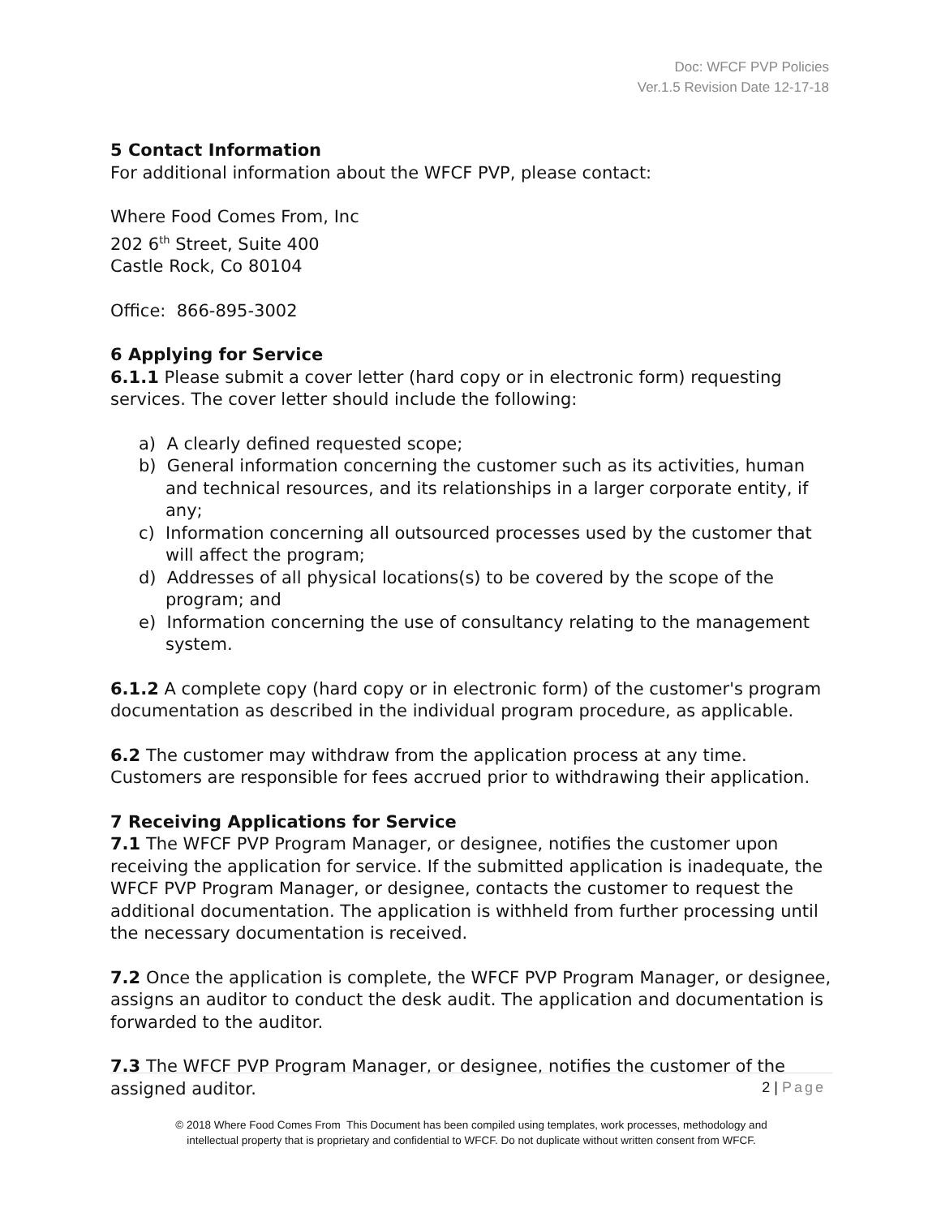Doc: WFCF PVP Policies
Ver.1.5 Revision Date 12-17-18
5 Contact Information
For additional information about the WFCF PVP, please contact:
Where Food Comes From, Inc
202 6<sup>th</sup> Street, Suite 400
Castle Rock, Co 80104
Office: 866-895-3002
6 Applying for Service
6.1.1 Please submit a cover letter (hard copy or in electronic form) requesting services. The cover letter should include the following:
a) A clearly defined requested scope;
b) General information concerning the customer such as its activities, human and technical resources, and its relationships in a larger corporate entity, if any;
c) Information concerning all outsourced processes used by the customer that will affect the program;
d) Addresses of all physical locations(s) to be covered by the scope of the program; and
e) Information concerning the use of consultancy relating to the management system.
6.1.2 A complete copy (hard copy or in electronic form) of the customer's program documentation as described in the individual program procedure, as applicable.
6.2 The customer may withdraw from the application process at any time. Customers are responsible for fees accrued prior to withdrawing their application.
7 Receiving Applications for Service
7.1 The WFCF PVP Program Manager, or designee, notifies the customer upon receiving the application for service. If the submitted application is inadequate, the WFCF PVP Program Manager, or designee, contacts the customer to request the additional documentation. The application is withheld from further processing until the necessary documentation is received.
7.2 Once the application is complete, the WFCF PVP Program Manager, or designee, assigns an auditor to conduct the desk audit. The application and documentation is forwarded to the auditor.
7.3 The WFCF PVP Program Manager, or designee, notifies the customer of the assigned auditor.
2 | Page
© 2018 Where Food Comes From This Document has been compiled using templates, work processes, methodology and
intellectual property that is proprietary and confidential to WFCF. Do not duplicate without written consent from WFCF.